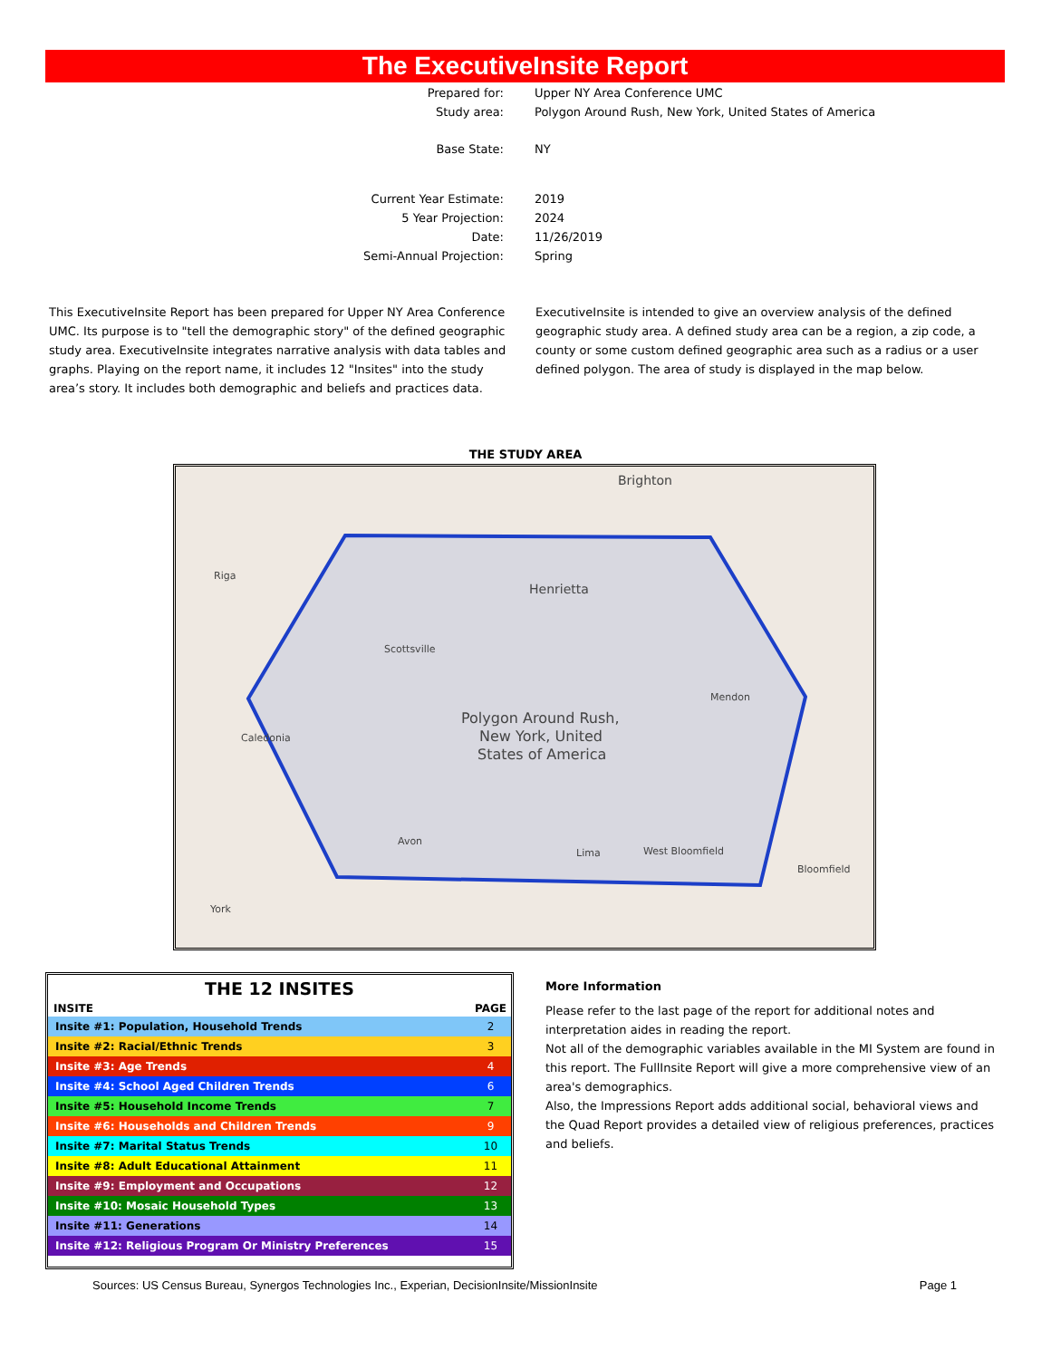The ExecutiveInsite Report
Prepared for: Upper NY Area Conference UMC
Study area: Polygon Around Rush, New York, United States of America
Base State: NY
Current Year Estimate: 2019
5 Year Projection: 2024
Date: 11/26/2019
Semi-Annual Projection: Spring
This ExecutiveInsite Report has been prepared for Upper NY Area Conference UMC. Its purpose is to "tell the demographic story" of the defined geographic study area. ExecutiveInsite integrates narrative analysis with data tables and graphs. Playing on the report name, it includes 12 "Insites" into the study area’s story. It includes both demographic and beliefs and practices data.
ExecutiveInsite is intended to give an overview analysis of the defined geographic study area. A defined study area can be a region, a zip code, a county or some custom defined geographic area such as a radius or a user defined polygon. The area of study is displayed in the map below.
THE STUDY AREA
Brighton
Riga
Henrietta
Scottsville
Mendon
Caledonia
Polygon Around Rush,
New York, United
States of America
Avon
Lima
West Bloomfield
Bloomfield
York
THE 12 INSITES
| INSITE | PAGE |
| --- | --- |
| Insite #1: Population, Household Trends | 2 |
| Insite #2: Racial/Ethnic Trends | 3 |
| Insite #3: Age Trends | 4 |
| Insite #4: School Aged Children Trends | 6 |
| Insite #5: Household Income Trends | 7 |
| Insite #6: Households and Children Trends | 9 |
| Insite #7: Marital Status Trends | 10 |
| Insite #8: Adult Educational Attainment | 11 |
| Insite #9: Employment and Occupations | 12 |
| Insite #10: Mosaic Household Types | 13 |
| Insite #11: Generations | 14 |
| Insite #12: Religious Program Or Ministry Preferences | 15 |
More Information
Please refer to the last page of the report for additional notes and interpretation aides in reading the report.
Not all of the demographic variables available in the MI System are found in this report. The FullInsite Report will give a more comprehensive view of an area's demographics.
Also, the Impressions Report adds additional social, behavioral views and the Quad Report provides a detailed view of religious preferences, practices and beliefs.
Sources: US Census Bureau, Synergos Technologies Inc., Experian, DecisionInsite/MissionInsite Page 1